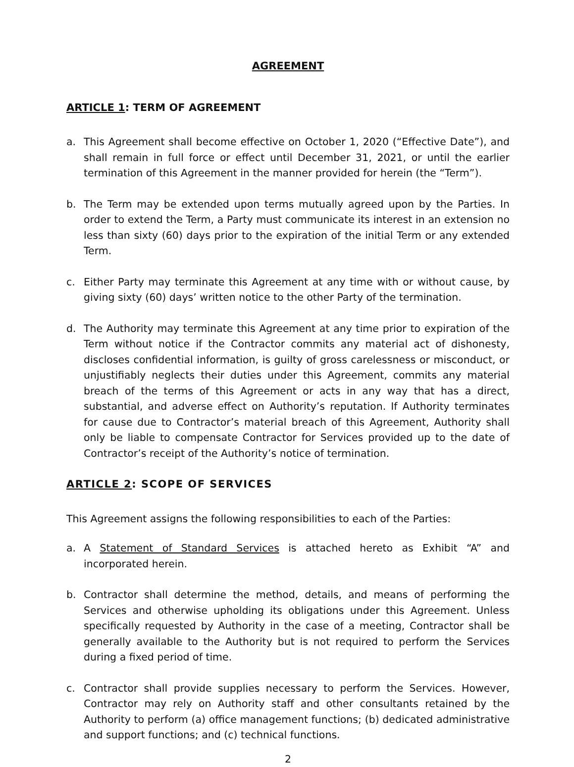AGREEMENT
ARTICLE 1: TERM OF AGREEMENT
a. This Agreement shall become effective on October 1, 2020 (“Effective Date”), and shall remain in full force or effect until December 31, 2021, or until the earlier termination of this Agreement in the manner provided for herein (the “Term”).
b. The Term may be extended upon terms mutually agreed upon by the Parties. In order to extend the Term, a Party must communicate its interest in an extension no less than sixty (60) days prior to the expiration of the initial Term or any extended Term.
c. Either Party may terminate this Agreement at any time with or without cause, by giving sixty (60) days’ written notice to the other Party of the termination.
d. The Authority may terminate this Agreement at any time prior to expiration of the Term without notice if the Contractor commits any material act of dishonesty, discloses confidential information, is guilty of gross carelessness or misconduct, or unjustifiably neglects their duties under this Agreement, commits any material breach of the terms of this Agreement or acts in any way that has a direct, substantial, and adverse effect on Authority’s reputation. If Authority terminates for cause due to Contractor’s material breach of this Agreement, Authority shall only be liable to compensate Contractor for Services provided up to the date of Contractor’s receipt of the Authority’s notice of termination.
ARTICLE 2: SCOPE OF SERVICES
This Agreement assigns the following responsibilities to each of the Parties:
a. A Statement of Standard Services is attached hereto as Exhibit “A” and incorporated herein.
b. Contractor shall determine the method, details, and means of performing the Services and otherwise upholding its obligations under this Agreement. Unless specifically requested by Authority in the case of a meeting, Contractor shall be generally available to the Authority but is not required to perform the Services during a fixed period of time.
c. Contractor shall provide supplies necessary to perform the Services. However, Contractor may rely on Authority staff and other consultants retained by the Authority to perform (a) office management functions; (b) dedicated administrative and support functions; and (c) technical functions.
2